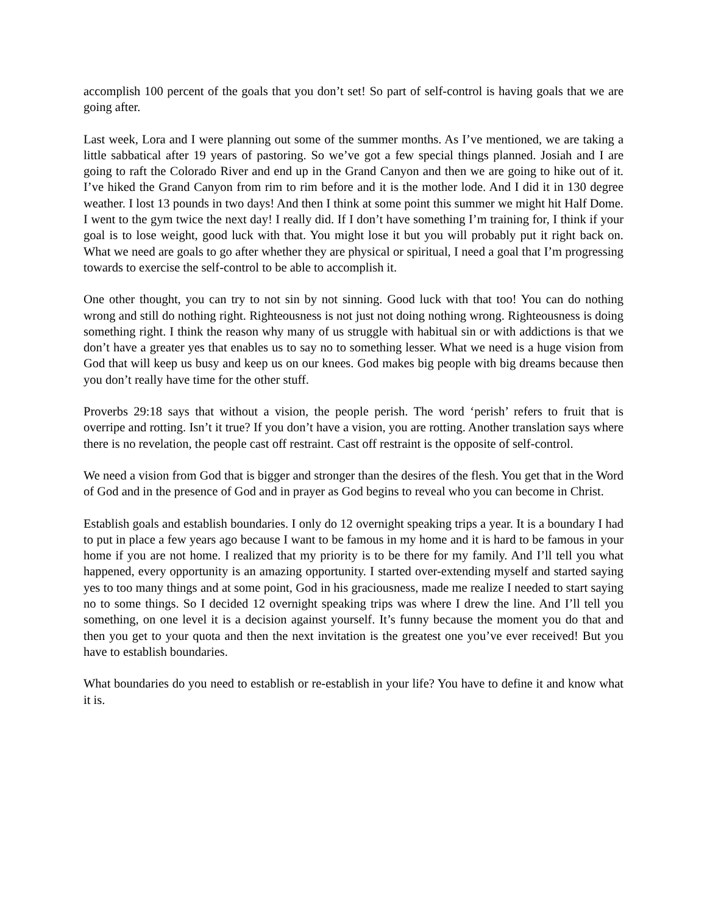accomplish 100 percent of the goals that you don’t set! So part of self-control is having goals that we are going after.
Last week, Lora and I were planning out some of the summer months. As I’ve mentioned, we are taking a little sabbatical after 19 years of pastoring. So we’ve got a few special things planned. Josiah and I are going to raft the Colorado River and end up in the Grand Canyon and then we are going to hike out of it. I’ve hiked the Grand Canyon from rim to rim before and it is the mother lode. And I did it in 130 degree weather. I lost 13 pounds in two days! And then I think at some point this summer we might hit Half Dome. I went to the gym twice the next day! I really did. If I don’t have something I’m training for, I think if your goal is to lose weight, good luck with that. You might lose it but you will probably put it right back on. What we need are goals to go after whether they are physical or spiritual, I need a goal that I’m progressing towards to exercise the self-control to be able to accomplish it.
One other thought, you can try to not sin by not sinning. Good luck with that too! You can do nothing wrong and still do nothing right. Righteousness is not just not doing nothing wrong. Righteousness is doing something right. I think the reason why many of us struggle with habitual sin or with addictions is that we don’t have a greater yes that enables us to say no to something lesser. What we need is a huge vision from God that will keep us busy and keep us on our knees. God makes big people with big dreams because then you don’t really have time for the other stuff.
Proverbs 29:18 says that without a vision, the people perish. The word ‘perish’ refers to fruit that is overripe and rotting. Isn’t it true? If you don’t have a vision, you are rotting. Another translation says where there is no revelation, the people cast off restraint. Cast off restraint is the opposite of self-control.
We need a vision from God that is bigger and stronger than the desires of the flesh. You get that in the Word of God and in the presence of God and in prayer as God begins to reveal who you can become in Christ.
Establish goals and establish boundaries. I only do 12 overnight speaking trips a year. It is a boundary I had to put in place a few years ago because I want to be famous in my home and it is hard to be famous in your home if you are not home. I realized that my priority is to be there for my family. And I’ll tell you what happened, every opportunity is an amazing opportunity. I started over-extending myself and started saying yes to too many things and at some point, God in his graciousness, made me realize I needed to start saying no to some things. So I decided 12 overnight speaking trips was where I drew the line. And I’ll tell you something, on one level it is a decision against yourself. It’s funny because the moment you do that and then you get to your quota and then the next invitation is the greatest one you’ve ever received! But you have to establish boundaries.
What boundaries do you need to establish or re-establish in your life? You have to define it and know what it is.